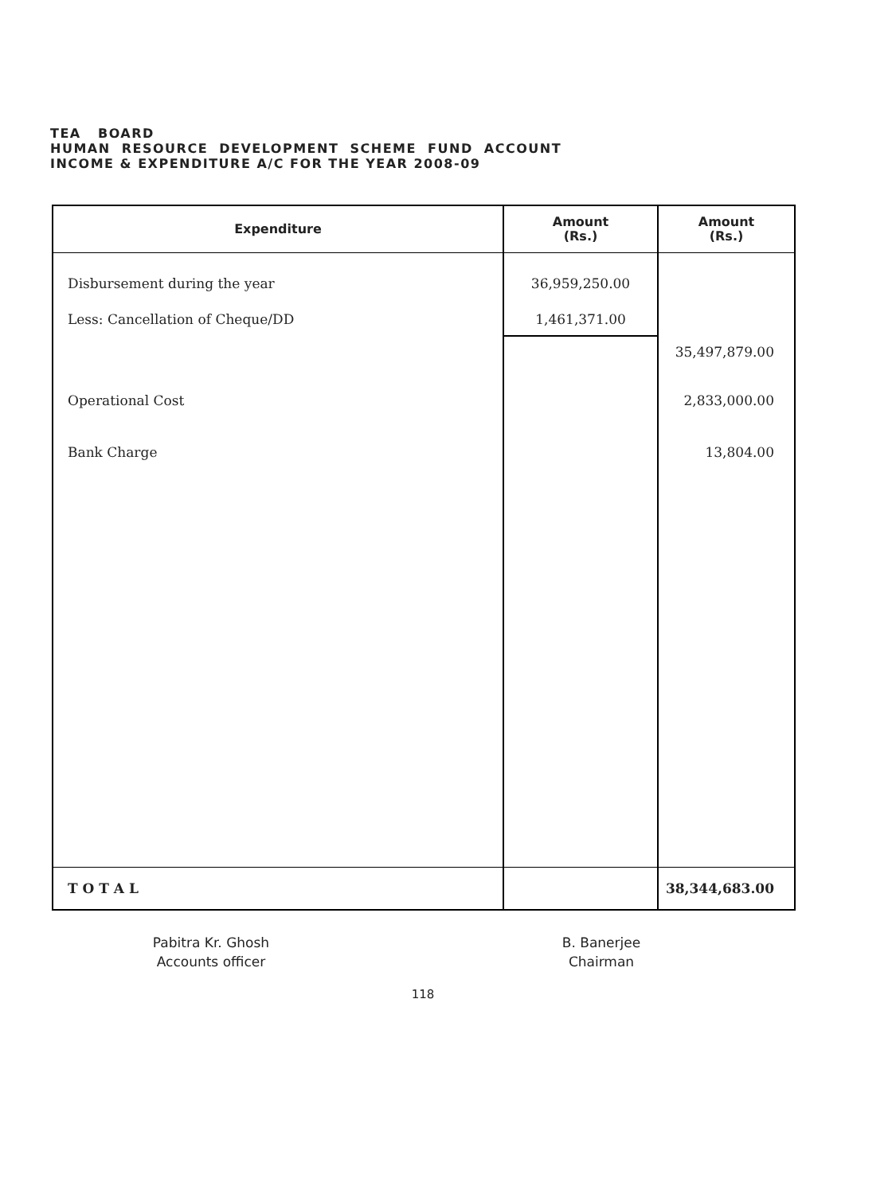TEA BOARD
HUMAN RESOURCE DEVELOPMENT SCHEME FUND ACCOUNT
INCOME & EXPENDITURE A/C FOR THE YEAR 2008-09
| Expenditure | Amount (Rs.) | Amount (Rs.) |
| --- | --- | --- |
| Disbursement during the year | 36,959,250.00 | |
| Less: Cancellation of Cheque/DD | 1,461,371.00 | |
| | | 35,497,879.00 |
| Operational Cost | | 2,833,000.00 |
| Bank Charge | | 13,804.00 |
| T O T A L | | 38,344,683.00 |
Pabitra Kr. Ghosh
Accounts officer
B. Banerjee
Chairman
118